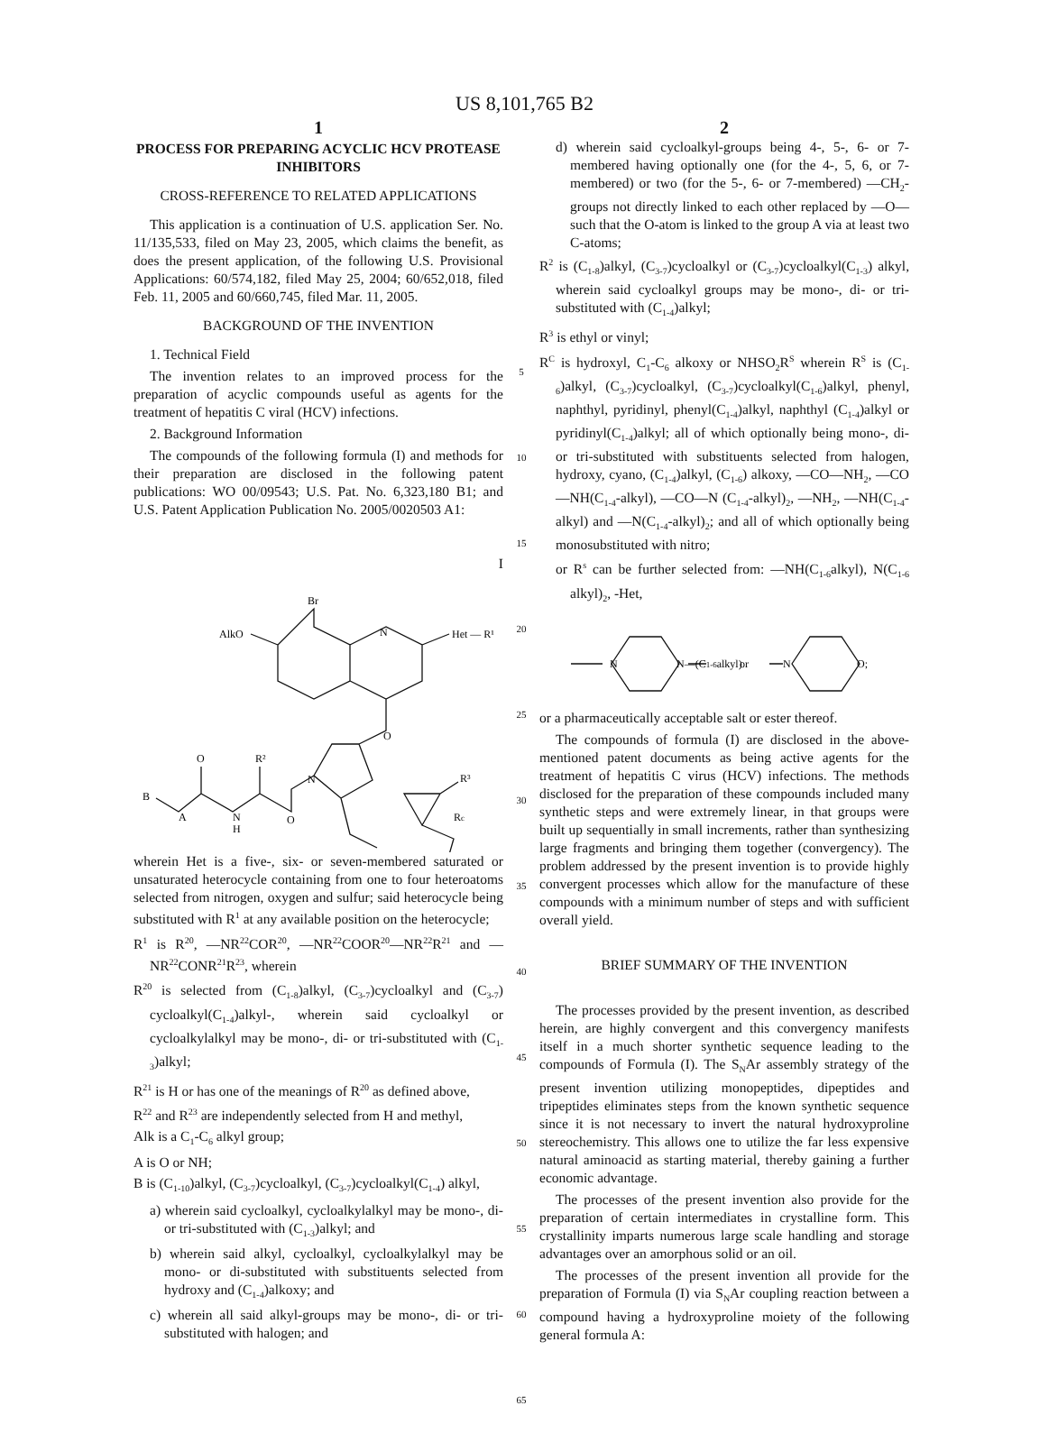US 8,101,765 B2
1
PROCESS FOR PREPARING ACYCLIC HCV PROTEASE INHIBITORS
CROSS-REFERENCE TO RELATED APPLICATIONS
This application is a continuation of U.S. application Ser. No. 11/135,533, filed on May 23, 2005, which claims the benefit, as does the present application, of the following U.S. Provisional Applications: 60/574,182, filed May 25, 2004; 60/652,018, filed Feb. 11, 2005 and 60/660,745, filed Mar. 11, 2005.
BACKGROUND OF THE INVENTION
1. Technical Field
The invention relates to an improved process for the preparation of acyclic compounds useful as agents for the treatment of hepatitis C viral (HCV) infections.
2. Background Information
The compounds of the following formula (I) and methods for their preparation are disclosed in the following patent publications: WO 00/09543; U.S. Pat. No. 6,323,180 B1; and U.S. Patent Application Publication No. 2005/0020503 A1:
I
Br
AlkO
N
Het — R¹
O
N
R²
O
B
A
N
H
O
R³
Rc
wherein Het is a five-, six- or seven-membered saturated or unsaturated heterocycle containing from one to four heteroatoms selected from nitrogen, oxygen and sulfur; said heterocycle being substituted with R<sup>1</sup> at any available position on the heterocycle;
R<sup>1</sup> is R<sup>20</sup>, —NR<sup>22</sup>COR<sup>20</sup>, —NR<sup>22</sup>COOR<sup>20</sup>—NR<sup>22</sup>R<sup>21</sup> and —NR<sup>22</sup>CONR<sup>21</sup>R<sup>23</sup>, wherein
R<sup>20</sup> is selected from (C<sub>1-8</sub>)alkyl, (C<sub>3-7</sub>)cycloalkyl and (C<sub>3-7</sub>) cycloalkyl(C<sub>1-4</sub>)alkyl-, wherein said cycloalkyl or cycloalkylalkyl may be mono-, di- or tri-substituted with (C<sub>1-3</sub>)alkyl;
R<sup>21</sup> is H or has one of the meanings of R<sup>20</sup> as defined above,
R<sup>22</sup> and R<sup>23</sup> are independently selected from H and methyl,
Alk is a C<sub>1</sub>-C<sub>6</sub> alkyl group;
A is O or NH;
B is (C<sub>1-10</sub>)alkyl, (C<sub>3-7</sub>)cycloalkyl, (C<sub>3-7</sub>)cycloalkyl(C<sub>1-4</sub>) alkyl,
a) wherein said cycloalkyl, cycloalkylalkyl may be mono-, di- or tri-substituted with (C<sub>1-3</sub>)alkyl; and
b) wherein said alkyl, cycloalkyl, cycloalkylalkyl may be mono- or di-substituted with substituents selected from hydroxy and (C<sub>1-4</sub>)alkoxy; and
c) wherein all said alkyl-groups may be mono-, di- or tri-substituted with halogen; and
5
10
15
20
25
30
35
40
45
50
55
60
65
2
d) wherein said cycloalkyl-groups being 4-, 5-, 6- or 7-membered having optionally one (for the 4-, 5, 6, or 7-membered) or two (for the 5-, 6- or 7-membered) —CH<sub>2</sub>-groups not directly linked to each other replaced by —O— such that the O-atom is linked to the group A via at least two C-atoms;
R<sup>2</sup> is (C<sub>1-8</sub>)alkyl, (C<sub>3-7</sub>)cycloalkyl or (C<sub>3-7</sub>)cycloalkyl(C<sub>1-3</sub>) alkyl, wherein said cycloalkyl groups may be mono-, di- or tri-substituted with (C<sub>1-4</sub>)alkyl;
R<sup>3</sup> is ethyl or vinyl;
R<sup>C</sup> is hydroxyl, C<sub>1</sub>-C<sub>6</sub> alkoxy or NHSO<sub>2</sub>R<sup>S</sup> wherein R<sup>S</sup> is (C<sub>1-6</sub>)alkyl, (C<sub>3-7</sub>)cycloalkyl, (C<sub>3-7</sub>)cycloalkyl(C<sub>1-6</sub>)alkyl, phenyl, naphthyl, pyridinyl, phenyl(C<sub>1-4</sub>)alkyl, naphthyl (C<sub>1-4</sub>)alkyl or pyridinyl(C<sub>1-4</sub>)alkyl; all of which optionally being mono-, di- or tri-substituted with substituents selected from halogen, hydroxy, cyano, (C<sub>1-4</sub>)alkyl, (C<sub>1-6</sub>) alkoxy, —CO—NH<sub>2</sub>, —CO—NH(C<sub>1-4</sub>-alkyl), —CO—N (C<sub>1-4</sub>-alkyl)<sub>2</sub>, —NH<sub>2</sub>, —NH(C<sub>1-4</sub>-alkyl) and —N(C<sub>1-4</sub>-alkyl)<sub>2</sub>; and all of which optionally being monosubstituted with nitro;
or R<sup>s</sup> can be further selected from: —NH(C<sub>1-6</sub>alkyl), N(C<sub>1-6</sub> alkyl)<sub>2</sub>, -Het,
N
N—(C1-6alkyl)
or
N
O;
or a pharmaceutically acceptable salt or ester thereof.
The compounds of formula (I) are disclosed in the above-mentioned patent documents as being active agents for the treatment of hepatitis C virus (HCV) infections. The methods disclosed for the preparation of these compounds included many synthetic steps and were extremely linear, in that groups were built up sequentially in small increments, rather than synthesizing large fragments and bringing them together (convergency). The problem addressed by the present invention is to provide highly convergent processes which allow for the manufacture of these compounds with a minimum number of steps and with sufficient overall yield.
BRIEF SUMMARY OF THE INVENTION
The processes provided by the present invention, as described herein, are highly convergent and this convergency manifests itself in a much shorter synthetic sequence leading to the compounds of Formula (I). The S<sub>N</sub>Ar assembly strategy of the present invention utilizing monopeptides, dipeptides and tripeptides eliminates steps from the known synthetic sequence since it is not necessary to invert the natural hydroxyproline stereochemistry. This allows one to utilize the far less expensive natural aminoacid as starting material, thereby gaining a further economic advantage.
The processes of the present invention also provide for the preparation of certain intermediates in crystalline form. This crystallinity imparts numerous large scale handling and storage advantages over an amorphous solid or an oil.
The processes of the present invention all provide for the preparation of Formula (I) via S<sub>N</sub>Ar coupling reaction between a compound having a hydroxyproline moiety of the following general formula A: